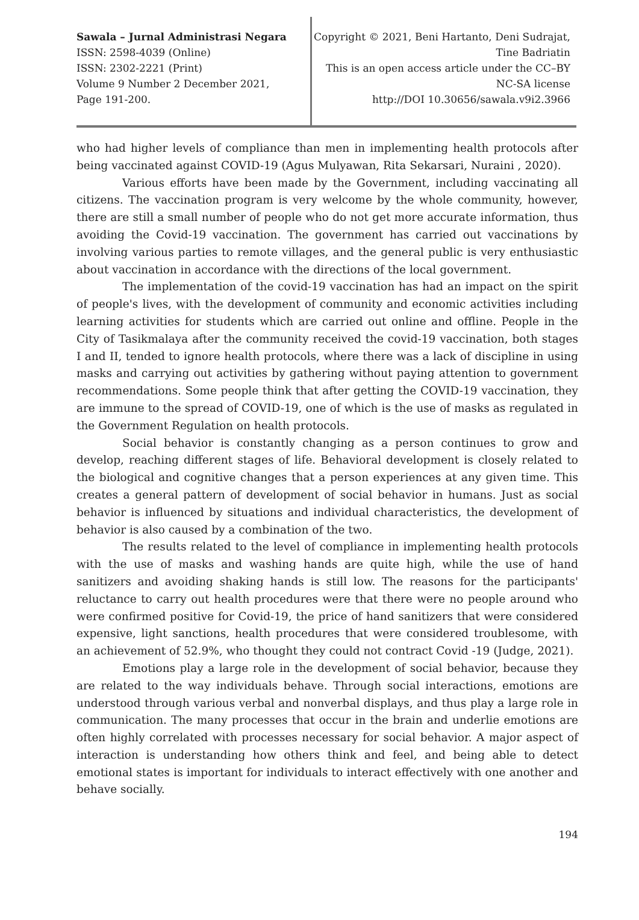Sawala – Jurnal Administrasi Negara
ISSN: 2598-4039 (Online)
ISSN: 2302-2221 (Print)
Volume 9 Number 2 December 2021,
Page 191-200.
Copyright © 2021, Beni Hartanto, Deni Sudrajat,
Tine Badriatin
This is an open access article under the CC–BY
NC-SA license
http://DOI 10.30656/sawala.v9i2.3966
who had higher levels of compliance than men in implementing health protocols after being vaccinated against COVID-19 (Agus Mulyawan, Rita Sekarsari, Nuraini , 2020).
Various efforts have been made by the Government, including vaccinating all citizens. The vaccination program is very welcome by the whole community, however, there are still a small number of people who do not get more accurate information, thus avoiding the Covid-19 vaccination. The government has carried out vaccinations by involving various parties to remote villages, and the general public is very enthusiastic about vaccination in accordance with the directions of the local government.
The implementation of the covid-19 vaccination has had an impact on the spirit of people's lives, with the development of community and economic activities including learning activities for students which are carried out online and offline. People in the City of Tasikmalaya after the community received the covid-19 vaccination, both stages I and II, tended to ignore health protocols, where there was a lack of discipline in using masks and carrying out activities by gathering without paying attention to government recommendations. Some people think that after getting the COVID-19 vaccination, they are immune to the spread of COVID-19, one of which is the use of masks as regulated in the Government Regulation on health protocols.
Social behavior is constantly changing as a person continues to grow and develop, reaching different stages of life. Behavioral development is closely related to the biological and cognitive changes that a person experiences at any given time. This creates a general pattern of development of social behavior in humans. Just as social behavior is influenced by situations and individual characteristics, the development of behavior is also caused by a combination of the two.
The results related to the level of compliance in implementing health protocols with the use of masks and washing hands are quite high, while the use of hand sanitizers and avoiding shaking hands is still low. The reasons for the participants' reluctance to carry out health procedures were that there were no people around who were confirmed positive for Covid-19, the price of hand sanitizers that were considered expensive, light sanctions, health procedures that were considered troublesome, with an achievement of 52.9%, who thought they could not contract Covid -19 (Judge, 2021).
Emotions play a large role in the development of social behavior, because they are related to the way individuals behave. Through social interactions, emotions are understood through various verbal and nonverbal displays, and thus play a large role in communication. The many processes that occur in the brain and underlie emotions are often highly correlated with processes necessary for social behavior. A major aspect of interaction is understanding how others think and feel, and being able to detect emotional states is important for individuals to interact effectively with one another and behave socially.
194